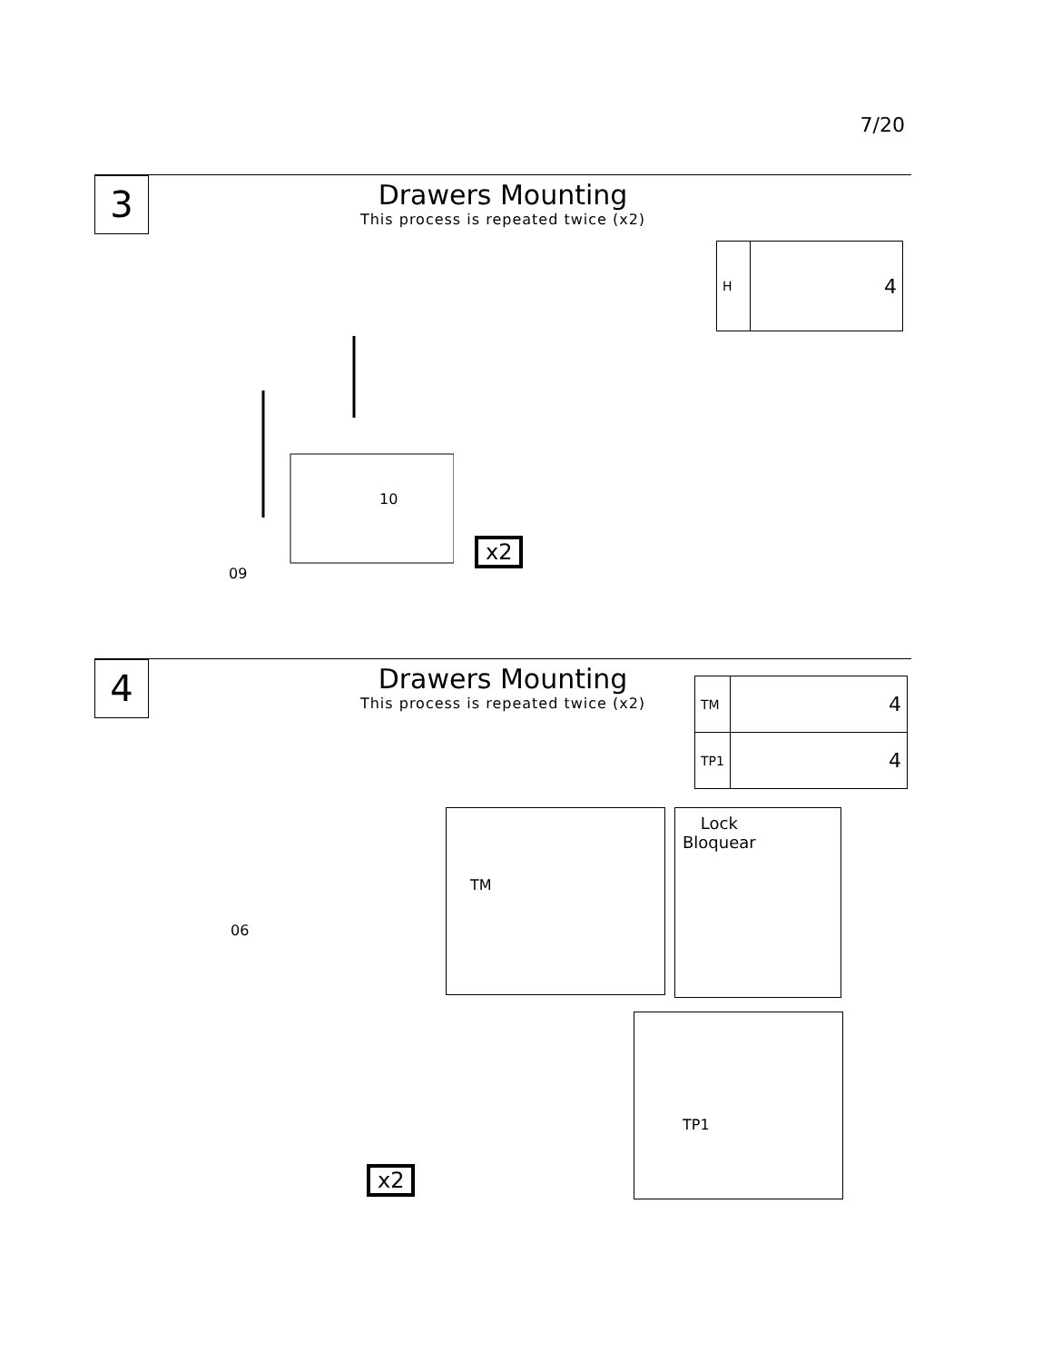7/20
3
Drawers Mounting
This process is repeated twice (x2)
| H | 4 |
09
10
x2
4
Drawers Mounting
This process is repeated twice (x2)
| TM | 4 |
| TP1 | 4 |
06
x2
TM
Lock
Bloquear
TP1